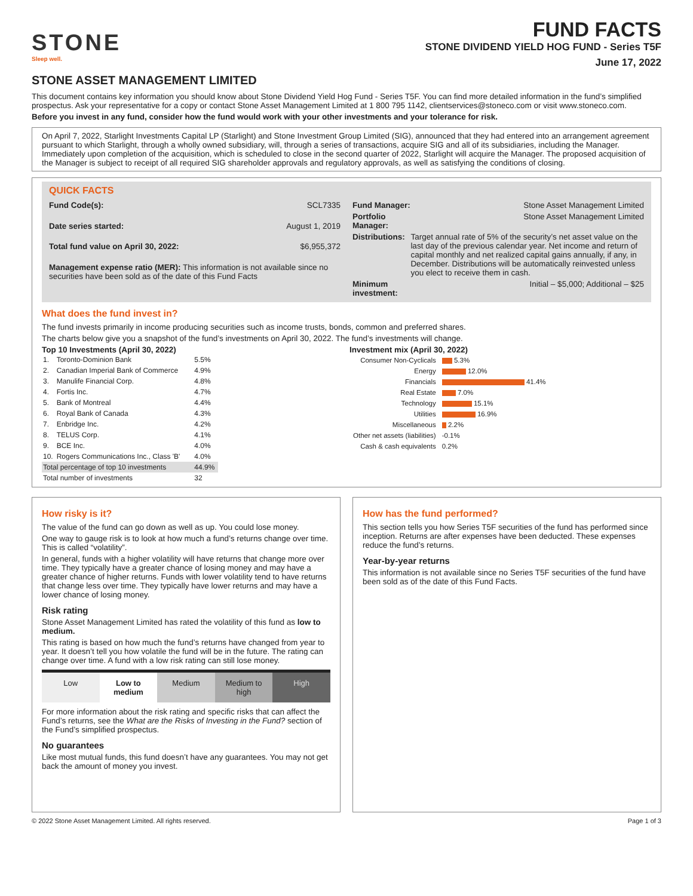STONE
Sleep well.
FUND FACTS
STONE DIVIDEND YIELD HOG FUND - Series T5F
June 17, 2022
STONE ASSET MANAGEMENT LIMITED
This document contains key information you should know about Stone Dividend Yield Hog Fund - Series T5F. You can find more detailed information in the fund’s simplified prospectus. Ask your representative for a copy or contact Stone Asset Management Limited at 1 800 795 1142, clientservices@stoneco.com or visit www.stoneco.com.
Before you invest in any fund, consider how the fund would work with your other investments and your tolerance for risk.
On April 7, 2022, Starlight Investments Capital LP (Starlight) and Stone Investment Group Limited (SIG), announced that they had entered into an arrangement agreement pursuant to which Starlight, through a wholly owned subsidiary, will, through a series of transactions, acquire SIG and all of its subsidiaries, including the Manager. Immediately upon completion of the acquisition, which is scheduled to close in the second quarter of 2022, Starlight will acquire the Manager. The proposed acquisition of the Manager is subject to receipt of all required SIG shareholder approvals and regulatory approvals, as well as satisfying the conditions of closing.
QUICK FACTS
| Fund Code(s): | SCL7335 |
| Date series started: | August 1, 2019 |
| Total fund value on April 30, 2022: | $6,955,372 |
| Management expense ratio (MER): This information is not available since no securities have been sold as of the date of this Fund Facts | |
| Fund Manager: | Stone Asset Management Limited |
| Portfolio Manager: | Stone Asset Management Limited |
| Distributions: | Target annual rate of 5% of the security’s net asset value on the last day of the previous calendar year. Net income and return of capital monthly and net realized capital gains annually, if any, in December. Distributions will be automatically reinvested unless you elect to receive them in cash. |
| Minimum investment: | Initial – $5,000; Additional – $25 |
What does the fund invest in?
The fund invests primarily in income producing securities such as income trusts, bonds, common and preferred shares.
The charts below give you a snapshot of the fund’s investments on April 30, 2022. The fund’s investments will change.
Top 10 Investments (April 30, 2022)
| 1. | Toronto-Dominion Bank | 5.5% |
| 2. | Canadian Imperial Bank of Commerce | 4.9% |
| 3. | Manulife Financial Corp. | 4.8% |
| 4. | Fortis Inc. | 4.7% |
| 5. | Bank of Montreal | 4.4% |
| 6. | Royal Bank of Canada | 4.3% |
| 7. | Enbridge Inc. | 4.2% |
| 8. | TELUS Corp. | 4.1% |
| 9. | BCE Inc. | 4.0% |
| 10. | Rogers Communications Inc., Class 'B' | 4.0% |
| Total percentage of top 10 investments | | 44.9% |
| Total number of investments | | 32 |
Investment mix (April 30, 2022)
| Consumer Non-Cyclicals | 5.3% |
| Energy | 12.0% |
| Financials | 41.4% |
| Real Estate | 7.0% |
| Technology | 15.1% |
| Utilities | 16.9% |
| Miscellaneous | 2.2% |
| Other net assets (liabilities) | -0.1% |
| Cash & cash equivalents | 0.2% |
How risky is it?
The value of the fund can go down as well as up. You could lose money.
One way to gauge risk is to look at how much a fund’s returns change over time. This is called “volatility”.
In general, funds with a higher volatility will have returns that change more over time. They typically have a greater chance of losing money and may have a greater chance of higher returns. Funds with lower volatility tend to have returns that change less over time. They typically have lower returns and may have a lower chance of losing money.
Risk rating
Stone Asset Management Limited has rated the volatility of this fund as low to medium.
This rating is based on how much the fund’s returns have changed from year to year. It doesn’t tell you how volatile the fund will be in the future. The rating can change over time. A fund with a low risk rating can still lose money.
Low Low to medium Medium Medium to high High
For more information about the risk rating and specific risks that can affect the Fund’s returns, see the What are the Risks of Investing in the Fund? section of the Fund’s simplified prospectus.
No guarantees
Like most mutual funds, this fund doesn’t have any guarantees. You may not get back the amount of money you invest.
How has the fund performed?
This section tells you how Series T5F securities of the fund has performed since inception. Returns are after expenses have been deducted. These expenses reduce the fund’s returns.
Year-by-year returns
This information is not available since no Series T5F securities of the fund have been sold as of the date of this Fund Facts.
© 2022 Stone Asset Management Limited. All rights reserved. Page 1 of 3